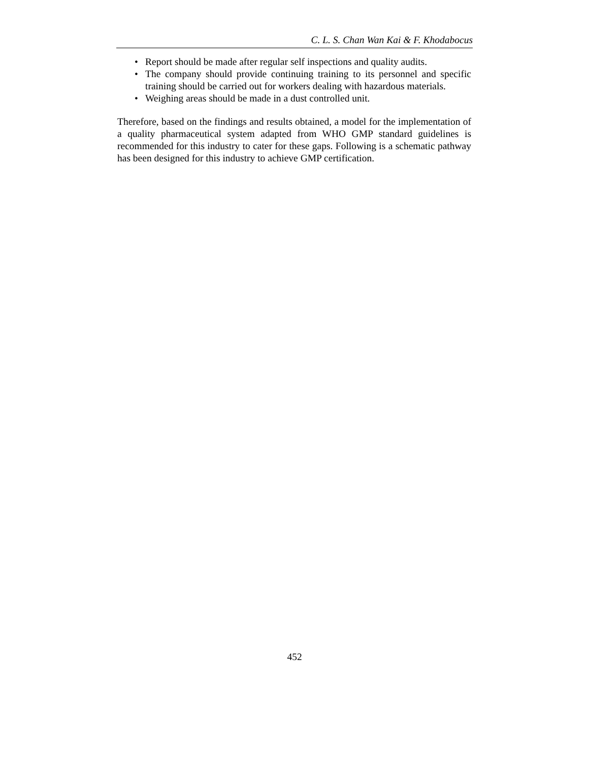C. L. S. Chan Wan Kai & F. Khodabocus
• Report should be made after regular self inspections and quality audits.
• The company should provide continuing training to its personnel and specific training should be carried out for workers dealing with hazardous materials.
• Weighing areas should be made in a dust controlled unit.
Therefore, based on the findings and results obtained, a model for the implementation of a quality pharmaceutical system adapted from WHO GMP standard guidelines is recommended for this industry to cater for these gaps. Following is a schematic pathway has been designed for this industry to achieve GMP certification.
452